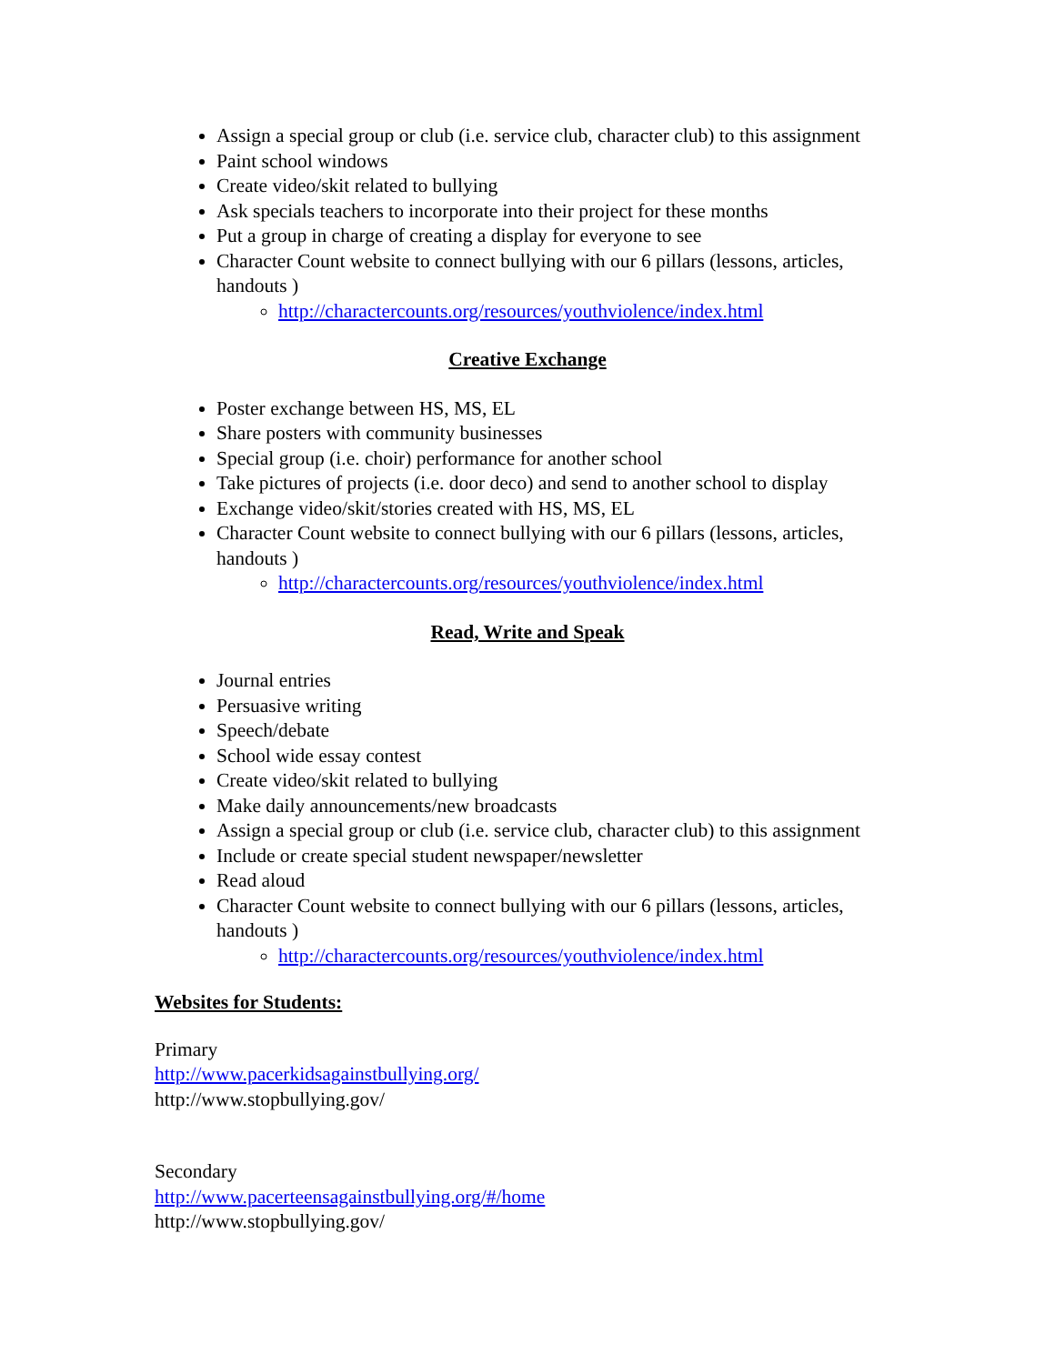Assign a special group or club (i.e. service club, character club) to this assignment
Paint school windows
Create video/skit related to bullying
Ask specials teachers to incorporate into their project for these months
Put a group in charge of creating a display for everyone to see
Character Count website to connect bullying with our 6 pillars (lessons, articles, handouts )
http://charactercounts.org/resources/youthviolence/index.html
Creative Exchange
Poster exchange between HS, MS, EL
Share posters with community businesses
Special group (i.e. choir) performance for another school
Take pictures of projects (i.e. door deco) and send to another school to display
Exchange video/skit/stories created with HS, MS, EL
Character Count website to connect bullying with our 6 pillars (lessons, articles, handouts )
http://charactercounts.org/resources/youthviolence/index.html
Read, Write and Speak
Journal entries
Persuasive writing
Speech/debate
School wide essay contest
Create video/skit related to bullying
Make daily announcements/new broadcasts
Assign a special group or club (i.e. service club, character club) to this assignment
Include or create special student newspaper/newsletter
Read aloud
Character Count website to connect bullying with our 6 pillars (lessons, articles, handouts )
http://charactercounts.org/resources/youthviolence/index.html
Websites for Students:
Primary
http://www.pacerkidsagainstbullying.org/
http://www.stopbullying.gov/
Secondary
http://www.pacerteensagainstbullying.org/#/home
http://www.stopbullying.gov/